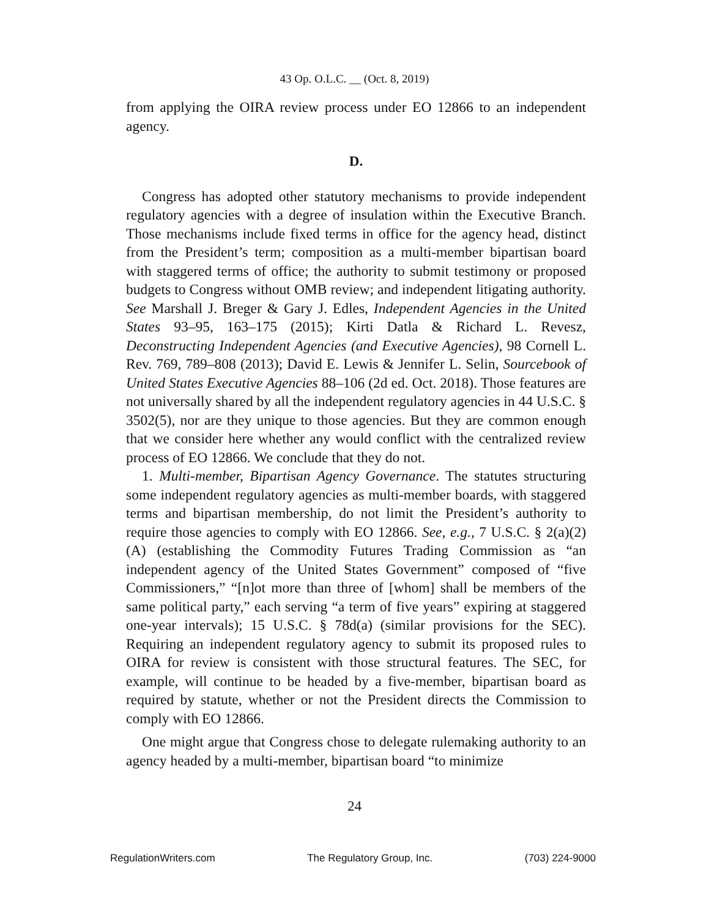43 Op. O.L.C. __ (Oct. 8, 2019)
from applying the OIRA review process under EO 12866 to an independent agency.
D.
Congress has adopted other statutory mechanisms to provide independent regulatory agencies with a degree of insulation within the Executive Branch. Those mechanisms include fixed terms in office for the agency head, distinct from the President’s term; composition as a multi-member bipartisan board with staggered terms of office; the authority to submit testimony or proposed budgets to Congress without OMB review; and independent litigating authority. See Marshall J. Breger & Gary J. Edles, Independent Agencies in the United States 93–95, 163–175 (2015); Kirti Datla & Richard L. Revesz, Deconstructing Independent Agencies (and Executive Agencies), 98 Cornell L. Rev. 769, 789–808 (2013); David E. Lewis & Jennifer L. Selin, Sourcebook of United States Executive Agencies 88–106 (2d ed. Oct. 2018). Those features are not universally shared by all the independent regulatory agencies in 44 U.S.C. § 3502(5), nor are they unique to those agencies. But they are common enough that we consider here whether any would conflict with the centralized review process of EO 12866. We conclude that they do not.
1. Multi-member, Bipartisan Agency Governance. The statutes structuring some independent regulatory agencies as multi-member boards, with staggered terms and bipartisan membership, do not limit the President’s authority to require those agencies to comply with EO 12866. See, e.g., 7 U.S.C. § 2(a)(2)(A) (establishing the Commodity Futures Trading Commission as “an independent agency of the United States Government” composed of “five Commissioners,” “[n]ot more than three of [whom] shall be members of the same political party,” each serving “a term of five years” expiring at staggered one-year intervals); 15 U.S.C. § 78d(a) (similar provisions for the SEC). Requiring an independent regulatory agency to submit its proposed rules to OIRA for review is consistent with those structural features. The SEC, for example, will continue to be headed by a five-member, bipartisan board as required by statute, whether or not the President directs the Commission to comply with EO 12866.
One might argue that Congress chose to delegate rulemaking authority to an agency headed by a multi-member, bipartisan board “to minimize
24
RegulationWriters.com The Regulatory Group, Inc. (703) 224-9000